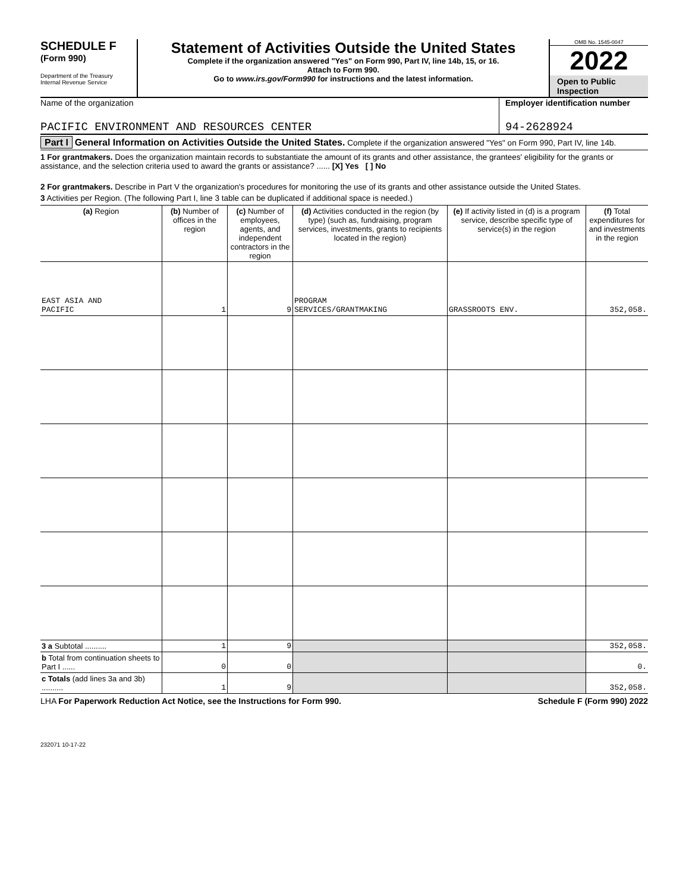SCHEDULE F
(Form 990)
Department of the Treasury
Internal Revenue Service
Statement of Activities Outside the United States
Complete if the organization answered "Yes" on Form 990, Part IV, line 14b, 15, or 16.
Attach to Form 990.
Go to www.irs.gov/Form990 for instructions and the latest information.
OMB No. 1545-0047
2022
Open to Public
Inspection
Name of the organization
PACIFIC ENVIRONMENT AND RESOURCES CENTER
Employer identification number
94-2628924
Part I General Information on Activities Outside the United States. Complete if the organization answered "Yes" on Form 990, Part IV, line 14b.
1 For grantmakers. Does the organization maintain records to substantiate the amount of its grants and other assistance, the grantees' eligibility for the grants or assistance, and the selection criteria used to award the grants or assistance? ...... [X] Yes [ ] No
2 For grantmakers. Describe in Part V the organization's procedures for monitoring the use of its grants and other assistance outside the United States.
3 Activities per Region. (The following Part I, line 3 table can be duplicated if additional space is needed.)
| (a) Region | (b) Number of offices in the region | (c) Number of employees, agents, and independent contractors in the region | (d) Activities conducted in the region (by type) (such as, fundraising, program services, investments, grants to recipients located in the region) | (e) If activity listed in (d) is a program service, describe specific type of service(s) in the region | (f) Total expenditures for and investments in the region |
| --- | --- | --- | --- | --- | --- |
| EAST ASIA AND PACIFIC | 1 | 9 | PROGRAM SERVICES/GRANTMAKING | GRASSROOTS ENV. | 352,058. |
| 3 a Subtotal .......... | 1 | 9 | | | 352,058. |
| b Total from continuation sheets to Part I ...... | 0 | 0 | | | 0. |
| c Totals (add lines 3a and 3b) .......... | 1 | 9 | | | 352,058. |
LHA For Paperwork Reduction Act Notice, see the Instructions for Form 990. Schedule F (Form 990) 2022
232071 10-17-22